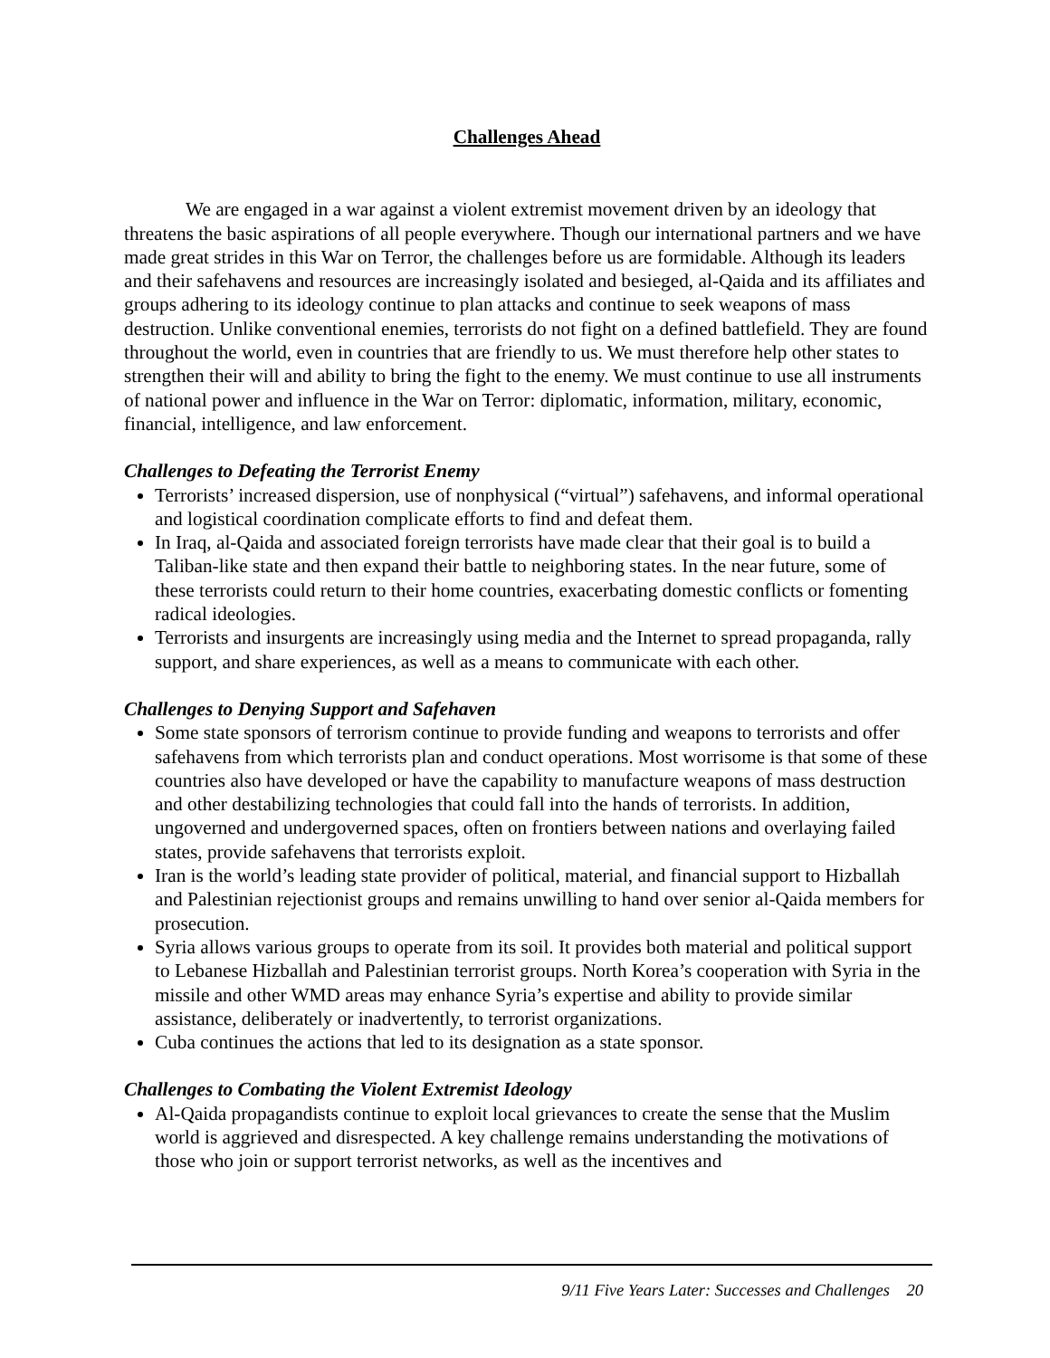Challenges Ahead
We are engaged in a war against a violent extremist movement driven by an ideology that threatens the basic aspirations of all people everywhere. Though our international partners and we have made great strides in this War on Terror, the challenges before us are formidable. Although its leaders and their safehavens and resources are increasingly isolated and besieged, al-Qaida and its affiliates and groups adhering to its ideology continue to plan attacks and continue to seek weapons of mass destruction. Unlike conventional enemies, terrorists do not fight on a defined battlefield. They are found throughout the world, even in countries that are friendly to us. We must therefore help other states to strengthen their will and ability to bring the fight to the enemy. We must continue to use all instruments of national power and influence in the War on Terror: diplomatic, information, military, economic, financial, intelligence, and law enforcement.
Challenges to Defeating the Terrorist Enemy
Terrorists’ increased dispersion, use of nonphysical (“virtual”) safehavens, and informal operational and logistical coordination complicate efforts to find and defeat them.
In Iraq, al-Qaida and associated foreign terrorists have made clear that their goal is to build a Taliban-like state and then expand their battle to neighboring states. In the near future, some of these terrorists could return to their home countries, exacerbating domestic conflicts or fomenting radical ideologies.
Terrorists and insurgents are increasingly using media and the Internet to spread propaganda, rally support, and share experiences, as well as a means to communicate with each other.
Challenges to Denying Support and Safehaven
Some state sponsors of terrorism continue to provide funding and weapons to terrorists and offer safehavens from which terrorists plan and conduct operations. Most worrisome is that some of these countries also have developed or have the capability to manufacture weapons of mass destruction and other destabilizing technologies that could fall into the hands of terrorists. In addition, ungoverned and undergoverned spaces, often on frontiers between nations and overlaying failed states, provide safehavens that terrorists exploit.
Iran is the world’s leading state provider of political, material, and financial support to Hizballah and Palestinian rejectionist groups and remains unwilling to hand over senior al-Qaida members for prosecution.
Syria allows various groups to operate from its soil. It provides both material and political support to Lebanese Hizballah and Palestinian terrorist groups. North Korea’s cooperation with Syria in the missile and other WMD areas may enhance Syria’s expertise and ability to provide similar assistance, deliberately or inadvertently, to terrorist organizations.
Cuba continues the actions that led to its designation as a state sponsor.
Challenges to Combating the Violent Extremist Ideology
Al-Qaida propagandists continue to exploit local grievances to create the sense that the Muslim world is aggrieved and disrespected. A key challenge remains understanding the motivations of those who join or support terrorist networks, as well as the incentives and
9/11 Five Years Later: Successes and Challenges 20